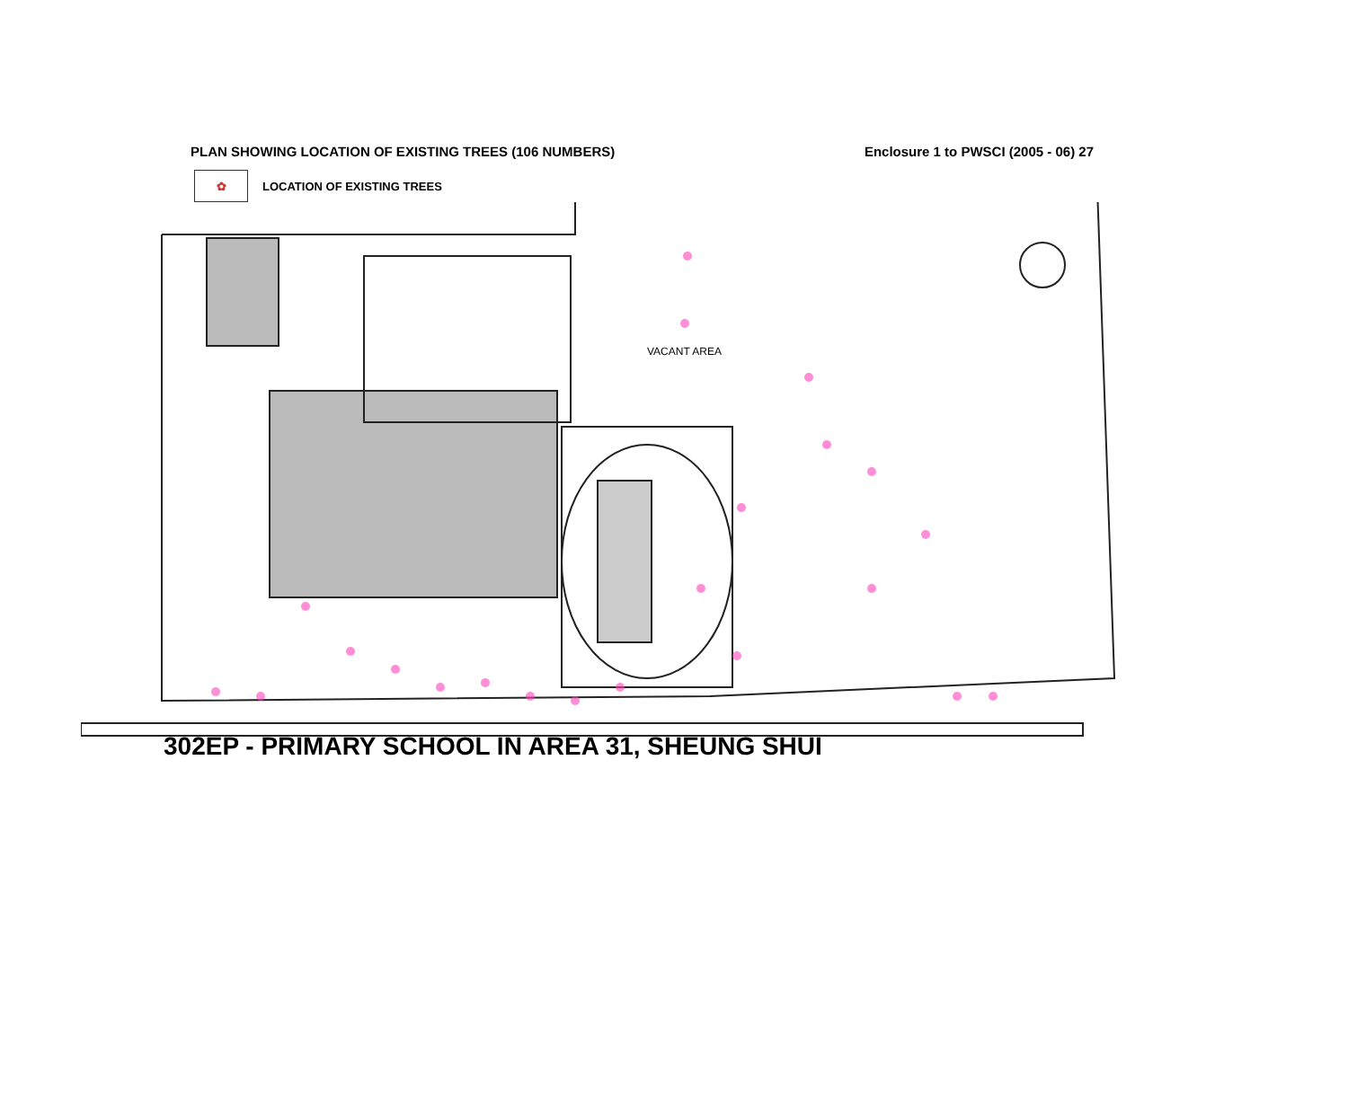PLAN SHOWING LOCATION OF EXISTING TREES (106 NUMBERS) Enclosure 1 to PWSCI (2005 - 06) 27
✿
LOCATION OF EXISTING TREES
VACANT AREA
302EP - PRIMARY SCHOOL IN AREA 31, SHEUNG SHUI